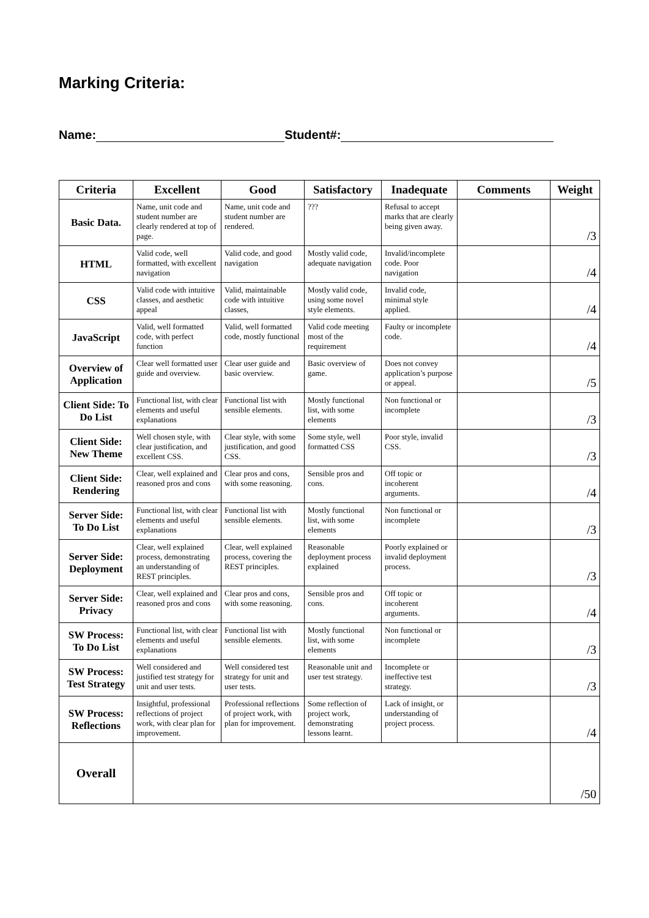Marking Criteria:
Name: Student#:
| Criteria | Excellent | Good | Satisfactory | Inadequate | Comments | Weight |
| --- | --- | --- | --- | --- | --- | --- |
| Basic Data. | Name, unit code and student number are clearly rendered at top of page. | Name, unit code and student number are rendered. | ??? | Refusal to accept marks that are clearly being given away. | | /3 |
| HTML | Valid code, well formatted, with excellent navigation | Valid code, and good navigation | Mostly valid code, adequate navigation | Invalid/incomplete code. Poor navigation | | /4 |
| CSS | Valid code with intuitive classes, and aesthetic appeal | Valid, maintainable code with intuitive classes, | Mostly valid code, using some novel style elements. | Invalid code, minimal style applied. | | /4 |
| JavaScript | Valid, well formatted code, with perfect function | Valid, well formatted code, mostly functional | Valid code meeting most of the requirement | Faulty or incomplete code. | | /4 |
| Overview of Application | Clear well formatted user guide and overview. | Clear user guide and basic overview. | Basic overview of game. | Does not convey application’s purpose or appeal. | | /5 |
| Client Side: To Do List | Functional list, with clear elements and useful explanations | Functional list with sensible elements. | Mostly functional list, with some elements | Non functional or incomplete | | /3 |
| Client Side: New Theme | Well chosen style, with clear justification, and excellent CSS. | Clear style, with some justification, and good CSS. | Some style, well formatted CSS | Poor style, invalid CSS. | | /3 |
| Client Side: Rendering | Clear, well explained and reasoned pros and cons | Clear pros and cons, with some reasoning. | Sensible pros and cons. | Off topic or incoherent arguments. | | /4 |
| Server Side: To Do List | Functional list, with clear elements and useful explanations | Functional list with sensible elements. | Mostly functional list, with some elements | Non functional or incomplete | | /3 |
| Server Side: Deployment | Clear, well explained process, demonstrating an understanding of REST principles. | Clear, well explained process, covering the REST principles. | Reasonable deployment process explained | Poorly explained or invalid deployment process. | | /3 |
| Server Side: Privacy | Clear, well explained and reasoned pros and cons | Clear pros and cons, with some reasoning. | Sensible pros and cons. | Off topic or incoherent arguments. | | /4 |
| SW Process: To Do List | Functional list, with clear elements and useful explanations | Functional list with sensible elements. | Mostly functional list, with some elements | Non functional or incomplete | | /3 |
| SW Process: Test Strategy | Well considered and justified test strategy for unit and user tests. | Well considered test strategy for unit and user tests. | Reasonable unit and user test strategy. | Incomplete or ineffective test strategy. | | /3 |
| SW Process: Reflections | Insightful, professional reflections of project work, with clear plan for improvement. | Professional reflections of project work, with plan for improvement. | Some reflection of project work, demonstrating lessons learnt. | Lack of insight, or understanding of project process. | | /4 |
| Overall | | | | | | /50 |